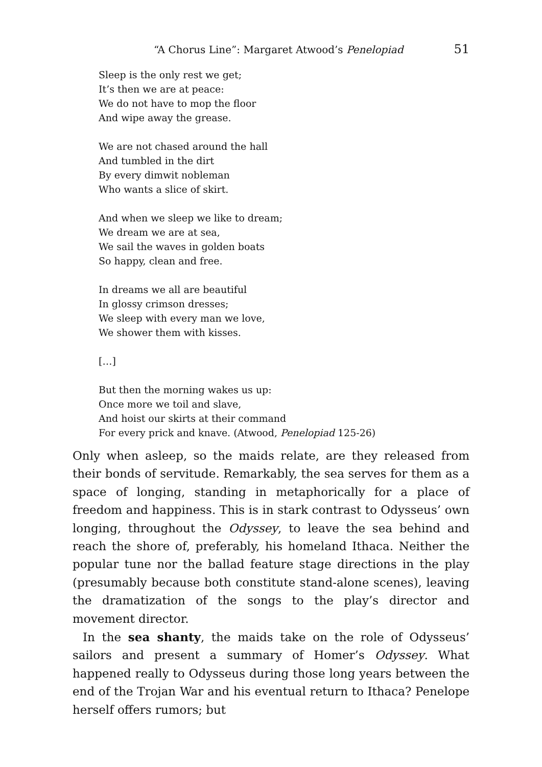“A Chorus Line”: Margaret Atwood’s Penelopiad 51
Sleep is the only rest we get;
It’s then we are at peace:
We do not have to mop the floor
And wipe away the grease.
We are not chased around the hall
And tumbled in the dirt
By every dimwit nobleman
Who wants a slice of skirt.
And when we sleep we like to dream;
We dream we are at sea,
We sail the waves in golden boats
So happy, clean and free.
In dreams we all are beautiful
In glossy crimson dresses;
We sleep with every man we love,
We shower them with kisses.
[…]
But then the morning wakes us up:
Once more we toil and slave,
And hoist our skirts at their command
For every prick and knave. (Atwood, Penelopiad 125-26)
Only when asleep, so the maids relate, are they released from their bonds of servitude. Remarkably, the sea serves for them as a space of longing, standing in metaphorically for a place of freedom and happiness. This is in stark contrast to Odysseus’ own longing, throughout the Odyssey, to leave the sea behind and reach the shore of, preferably, his homeland Ithaca. Neither the popular tune nor the ballad feature stage directions in the play (presumably because both constitute stand-alone scenes), leaving the dramatization of the songs to the play’s director and movement director.
In the sea shanty, the maids take on the role of Odysseus’ sailors and present a summary of Homer’s Odyssey. What happened really to Odysseus during those long years between the end of the Trojan War and his eventual return to Ithaca? Penelope herself offers rumors; but